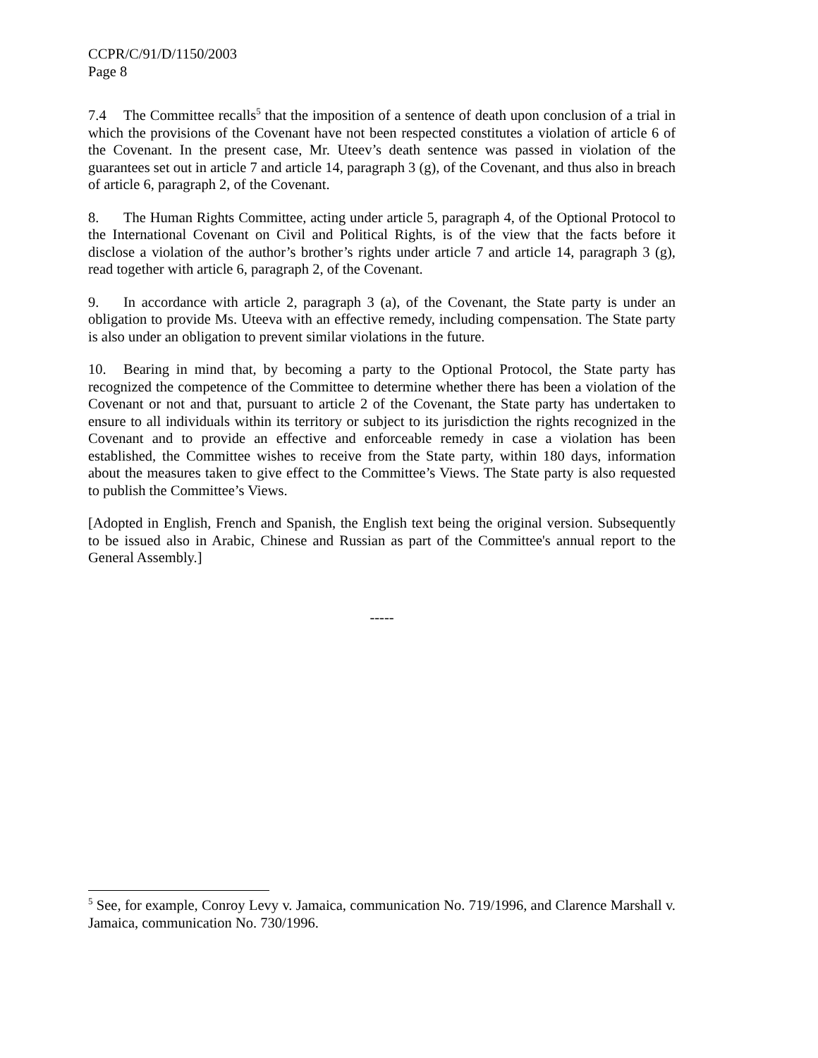CCPR/C/91/D/1150/2003
Page 8
7.4 The Committee recalls<sup>5</sup> that the imposition of a sentence of death upon conclusion of a trial in which the provisions of the Covenant have not been respected constitutes a violation of article 6 of the Covenant. In the present case, Mr. Uteev’s death sentence was passed in violation of the guarantees set out in article 7 and article 14, paragraph 3 (g), of the Covenant, and thus also in breach of article 6, paragraph 2, of the Covenant.
8. The Human Rights Committee, acting under article 5, paragraph 4, of the Optional Protocol to the International Covenant on Civil and Political Rights, is of the view that the facts before it disclose a violation of the author’s brother’s rights under article 7 and article 14, paragraph 3 (g), read together with article 6, paragraph 2, of the Covenant.
9. In accordance with article 2, paragraph 3 (a), of the Covenant, the State party is under an obligation to provide Ms. Uteeva with an effective remedy, including compensation. The State party is also under an obligation to prevent similar violations in the future.
10. Bearing in mind that, by becoming a party to the Optional Protocol, the State party has recognized the competence of the Committee to determine whether there has been a violation of the Covenant or not and that, pursuant to article 2 of the Covenant, the State party has undertaken to ensure to all individuals within its territory or subject to its jurisdiction the rights recognized in the Covenant and to provide an effective and enforceable remedy in case a violation has been established, the Committee wishes to receive from the State party, within 180 days, information about the measures taken to give effect to the Committee’s Views. The State party is also requested to publish the Committee’s Views.
[Adopted in English, French and Spanish, the English text being the original version. Subsequently to be issued also in Arabic, Chinese and Russian as part of the Committee's annual report to the General Assembly.]
-----
<sup>5</sup> See, for example, Conroy Levy v. Jamaica, communication No. 719/1996, and Clarence Marshall v. Jamaica, communication No. 730/1996.